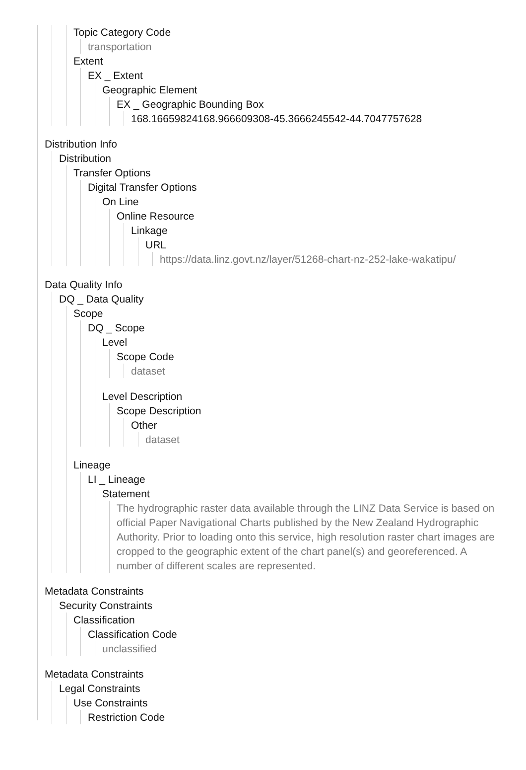Topic Category Code
transportation
Extent
EX _ Extent
Geographic Element
EX _ Geographic Bounding Box
168.16659824168.966609308-45.3666245542-44.7047757628
Distribution Info
Distribution
Transfer Options
Digital Transfer Options
On Line
Online Resource
Linkage
URL
https://data.linz.govt.nz/layer/51268-chart-nz-252-lake-wakatipu/
Data Quality Info
DQ _ Data Quality
Scope
DQ _ Scope
Level
Scope Code
dataset
Level Description
Scope Description
Other
dataset
Lineage
LI _ Lineage
Statement
The hydrographic raster data available through the LINZ Data Service is based on official Paper Navigational Charts published by the New Zealand Hydrographic Authority. Prior to loading onto this service, high resolution raster chart images are cropped to the geographic extent of the chart panel(s) and georeferenced. A number of different scales are represented.
Metadata Constraints
Security Constraints
Classification
Classification Code
unclassified
Metadata Constraints
Legal Constraints
Use Constraints
Restriction Code